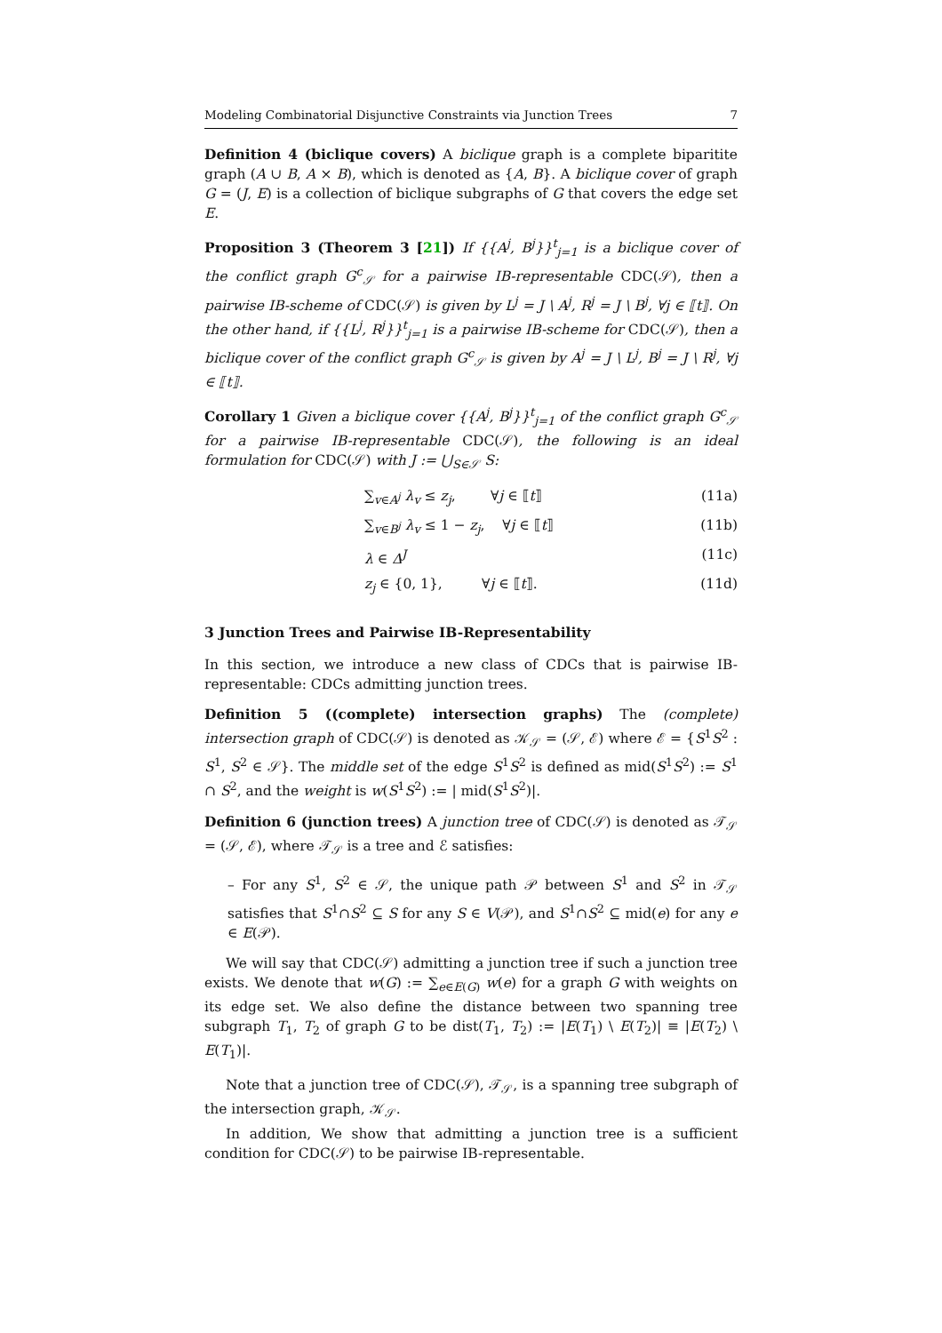Modeling Combinatorial Disjunctive Constraints via Junction Trees 7
Definition 4 (biclique covers) A biclique graph is a complete biparitite graph (A ∪ B, A × B), which is denoted as {A, B}. A biclique cover of graph G = (J, E) is a collection of biclique subgraphs of G that covers the edge set E.
Proposition 3 (Theorem 3 [21]) If {{A<sup>j</sup>, B<sup>j</sup>}}<sup>t</sup><sub>j=1</sub> is a biclique cover of the conflict graph G<sup>c</sup><sub>𝒮</sub> for a pairwise IB-representable CDC(𝒮), then a pairwise IB-scheme of CDC(𝒮) is given by L<sup>j</sup> = J \ A<sup>j</sup>, R<sup>j</sup> = J \ B<sup>j</sup>, ∀j ∈ ⟦t⟧. On the other hand, if {{L<sup>j</sup>, R<sup>j</sup>}}<sup>t</sup><sub>j=1</sub> is a pairwise IB-scheme for CDC(𝒮), then a biclique cover of the conflict graph G<sup>c</sup><sub>𝒮</sub> is given by A<sup>j</sup> = J \ L<sup>j</sup>, B<sup>j</sup> = J \ R<sup>j</sup>, ∀j ∈ ⟦t⟧.
Corollary 1 Given a biclique cover {{A<sup>j</sup>, B<sup>j</sup>}}<sup>t</sup><sub>j=1</sub> of the conflict graph G<sup>c</sup><sub>𝒮</sub> for a pairwise IB-representable CDC(𝒮), the following is an ideal formulation for CDC(𝒮) with J := ⋃<sub>S∈𝒮</sub> S:
∑<sub>v∈A<sup>j</sup></sub> λ<sub>v</sub> ≤ z<sub>j</sub>, ∀j ∈ ⟦t⟧ (11a)
∑<sub>v∈B<sup>j</sup></sub> λ<sub>v</sub> ≤ 1 − z<sub>j</sub>, ∀j ∈ ⟦t⟧ (11b)
λ ∈ Δ<sup>J</sup> (11c)
z<sub>j</sub> ∈ {0, 1}, ∀j ∈ ⟦t⟧. (11d)
3 Junction Trees and Pairwise IB-Representability
In this section, we introduce a new class of CDCs that is pairwise IB-representable: CDCs admitting junction trees.
Definition 5 ((complete) intersection graphs) The (complete) intersection graph of CDC(𝒮) is denoted as 𝒦<sub>𝒮</sub> = (𝒮, ℰ) where ℰ = {S<sup>1</sup>S<sup>2</sup> : S<sup>1</sup>, S<sup>2</sup> ∈ 𝒮}. The middle set of the edge S<sup>1</sup>S<sup>2</sup> is defined as mid(S<sup>1</sup>S<sup>2</sup>) := S<sup>1</sup> ∩ S<sup>2</sup>, and the weight is w(S<sup>1</sup>S<sup>2</sup>) := | mid(S<sup>1</sup>S<sup>2</sup>)|.
Definition 6 (junction trees) A junction tree of CDC(𝒮) is denoted as 𝒯<sub>𝒮</sub> = (𝒮, ℰ), where 𝒯<sub>𝒮</sub> is a tree and ℰ satisfies:
– For any S<sup>1</sup>, S<sup>2</sup> ∈ 𝒮, the unique path 𝒫 between S<sup>1</sup> and S<sup>2</sup> in 𝒯<sub>𝒮</sub> satisfies that S<sup>1</sup>∩S<sup>2</sup> ⊆ S for any S ∈ V(𝒫), and S<sup>1</sup>∩S<sup>2</sup> ⊆ mid(e) for any e ∈ E(𝒫).
We will say that CDC(𝒮) admitting a junction tree if such a junction tree exists. We denote that w(G) := ∑<sub>e∈E(G)</sub> w(e) for a graph G with weights on its edge set. We also define the distance between two spanning tree subgraph T<sub>1</sub>, T<sub>2</sub> of graph G to be dist(T<sub>1</sub>, T<sub>2</sub>) := |E(T<sub>1</sub>) \ E(T<sub>2</sub>)| ≡ |E(T<sub>2</sub>) \ E(T<sub>1</sub>)|.
Note that a junction tree of CDC(𝒮), 𝒯<sub>𝒮</sub>, is a spanning tree subgraph of the intersection graph, 𝒦<sub>𝒮</sub>.
In addition, We show that admitting a junction tree is a sufficient condition for CDC(𝒮) to be pairwise IB-representable.